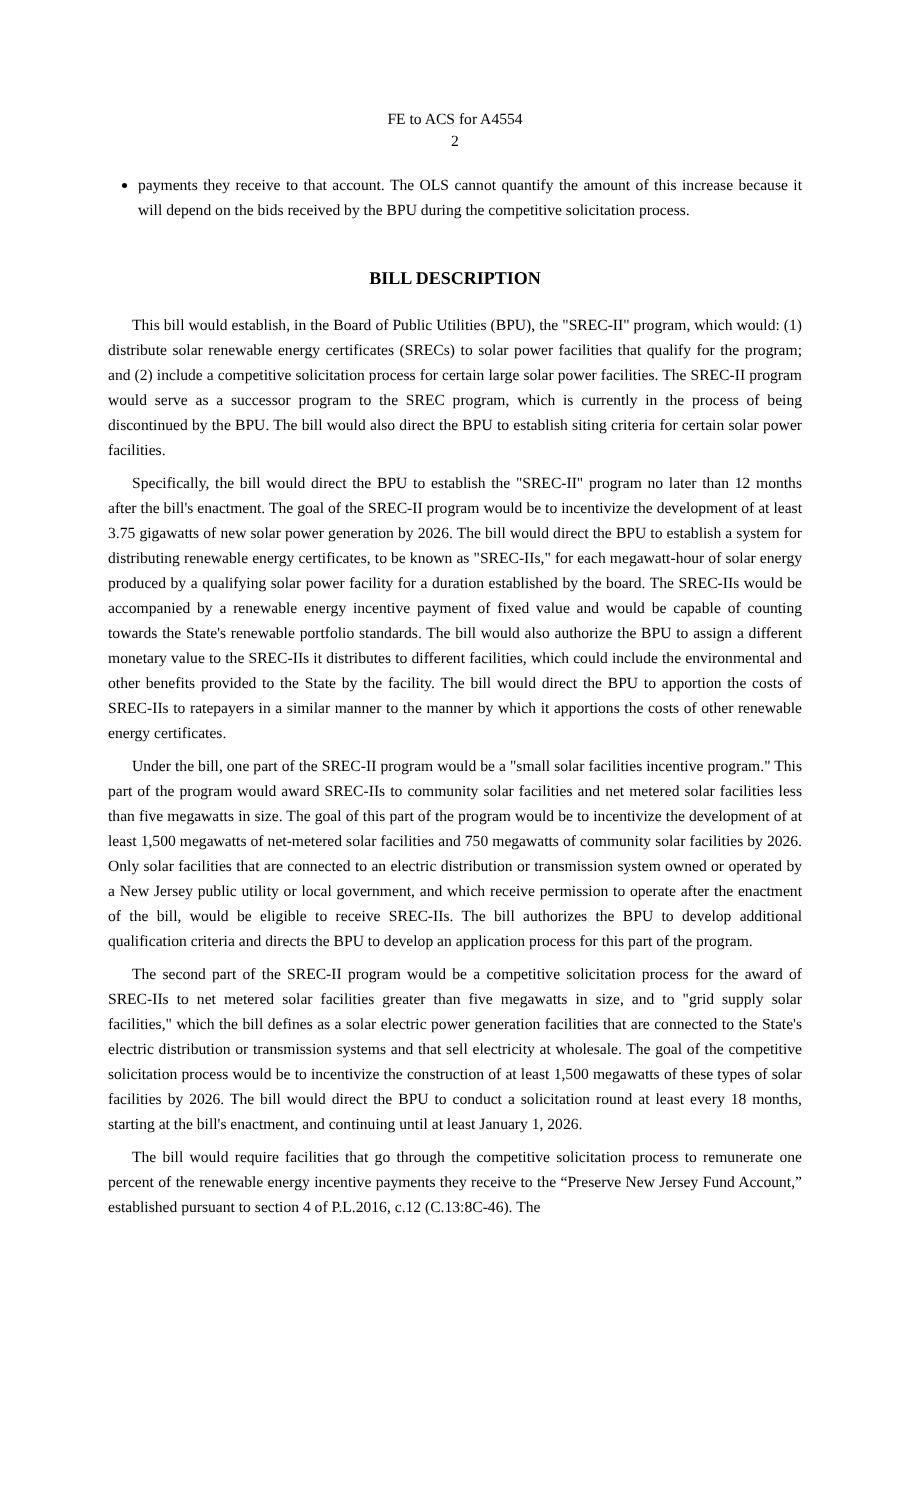FE to ACS for A4554
2
payments they receive to that account. The OLS cannot quantify the amount of this increase because it will depend on the bids received by the BPU during the competitive solicitation process.
BILL DESCRIPTION
This bill would establish, in the Board of Public Utilities (BPU), the "SREC-II" program, which would: (1) distribute solar renewable energy certificates (SRECs) to solar power facilities that qualify for the program; and (2) include a competitive solicitation process for certain large solar power facilities. The SREC-II program would serve as a successor program to the SREC program, which is currently in the process of being discontinued by the BPU. The bill would also direct the BPU to establish siting criteria for certain solar power facilities.
Specifically, the bill would direct the BPU to establish the "SREC-II" program no later than 12 months after the bill's enactment. The goal of the SREC-II program would be to incentivize the development of at least 3.75 gigawatts of new solar power generation by 2026. The bill would direct the BPU to establish a system for distributing renewable energy certificates, to be known as "SREC-IIs," for each megawatt-hour of solar energy produced by a qualifying solar power facility for a duration established by the board. The SREC-IIs would be accompanied by a renewable energy incentive payment of fixed value and would be capable of counting towards the State's renewable portfolio standards. The bill would also authorize the BPU to assign a different monetary value to the SREC-IIs it distributes to different facilities, which could include the environmental and other benefits provided to the State by the facility. The bill would direct the BPU to apportion the costs of SREC-IIs to ratepayers in a similar manner to the manner by which it apportions the costs of other renewable energy certificates.
Under the bill, one part of the SREC-II program would be a "small solar facilities incentive program." This part of the program would award SREC-IIs to community solar facilities and net metered solar facilities less than five megawatts in size. The goal of this part of the program would be to incentivize the development of at least 1,500 megawatts of net-metered solar facilities and 750 megawatts of community solar facilities by 2026. Only solar facilities that are connected to an electric distribution or transmission system owned or operated by a New Jersey public utility or local government, and which receive permission to operate after the enactment of the bill, would be eligible to receive SREC-IIs. The bill authorizes the BPU to develop additional qualification criteria and directs the BPU to develop an application process for this part of the program.
The second part of the SREC-II program would be a competitive solicitation process for the award of SREC-IIs to net metered solar facilities greater than five megawatts in size, and to "grid supply solar facilities," which the bill defines as a solar electric power generation facilities that are connected to the State's electric distribution or transmission systems and that sell electricity at wholesale. The goal of the competitive solicitation process would be to incentivize the construction of at least 1,500 megawatts of these types of solar facilities by 2026. The bill would direct the BPU to conduct a solicitation round at least every 18 months, starting at the bill's enactment, and continuing until at least January 1, 2026.
The bill would require facilities that go through the competitive solicitation process to remunerate one percent of the renewable energy incentive payments they receive to the “Preserve New Jersey Fund Account,” established pursuant to section 4 of P.L.2016, c.12 (C.13:8C-46). The